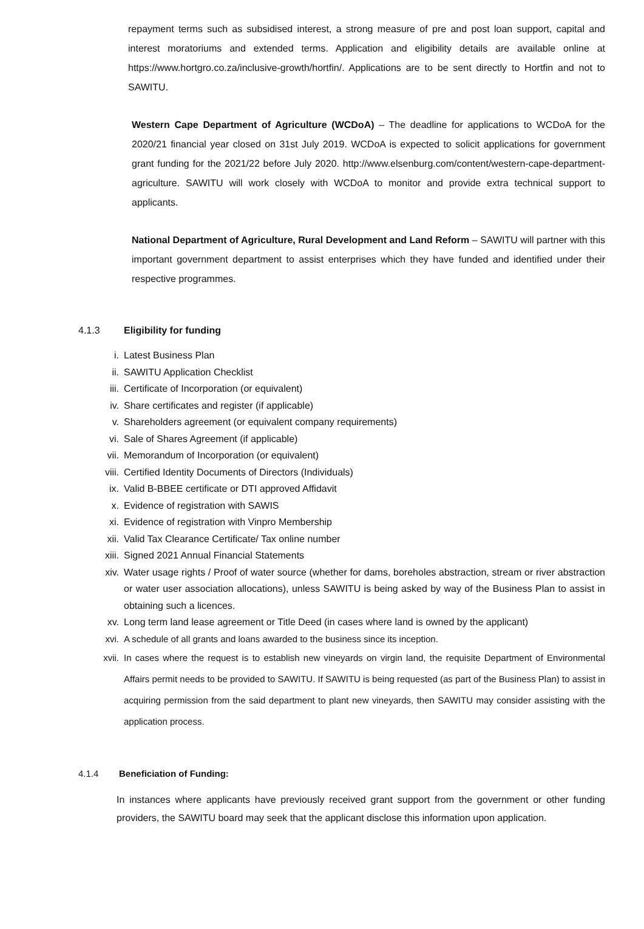repayment terms such as subsidised interest, a strong measure of pre and post loan support, capital and interest moratoriums and extended terms. Application and eligibility details are available online at https://www.hortgro.co.za/inclusive-growth/hortfin/. Applications are to be sent directly to Hortfin and not to SAWITU.
Western Cape Department of Agriculture (WCDoA) – The deadline for applications to WCDoA for the 2020/21 financial year closed on 31st July 2019. WCDoA is expected to solicit applications for government grant funding for the 2021/22 before July 2020. http://www.elsenburg.com/content/western-cape-department-agriculture. SAWITU will work closely with WCDoA to monitor and provide extra technical support to applicants.
National Department of Agriculture, Rural Development and Land Reform – SAWITU will partner with this important government department to assist enterprises which they have funded and identified under their respective programmes.
4.1.3 Eligibility for funding
i. Latest Business Plan
ii. SAWITU Application Checklist
iii. Certificate of Incorporation (or equivalent)
iv. Share certificates and register (if applicable)
v. Shareholders agreement (or equivalent company requirements)
vi. Sale of Shares Agreement (if applicable)
vii. Memorandum of Incorporation (or equivalent)
viii. Certified Identity Documents of Directors (Individuals)
ix. Valid B-BBEE certificate or DTI approved Affidavit
x. Evidence of registration with SAWIS
xi. Evidence of registration with Vinpro Membership
xii. Valid Tax Clearance Certificate/ Tax online number
xiii. Signed 2021 Annual Financial Statements
xiv. Water usage rights / Proof of water source (whether for dams, boreholes abstraction, stream or river abstraction or water user association allocations), unless SAWITU is being asked by way of the Business Plan to assist in obtaining such a licences.
xv. Long term land lease agreement or Title Deed (in cases where land is owned by the applicant)
xvi. A schedule of all grants and loans awarded to the business since its inception.
xvii. In cases where the request is to establish new vineyards on virgin land, the requisite Department of Environmental Affairs permit needs to be provided to SAWITU. If SAWITU is being requested (as part of the Business Plan) to assist in acquiring permission from the said department to plant new vineyards, then SAWITU may consider assisting with the application process.
4.1.4 Beneficiation of Funding:
In instances where applicants have previously received grant support from the government or other funding providers, the SAWITU board may seek that the applicant disclose this information upon application.